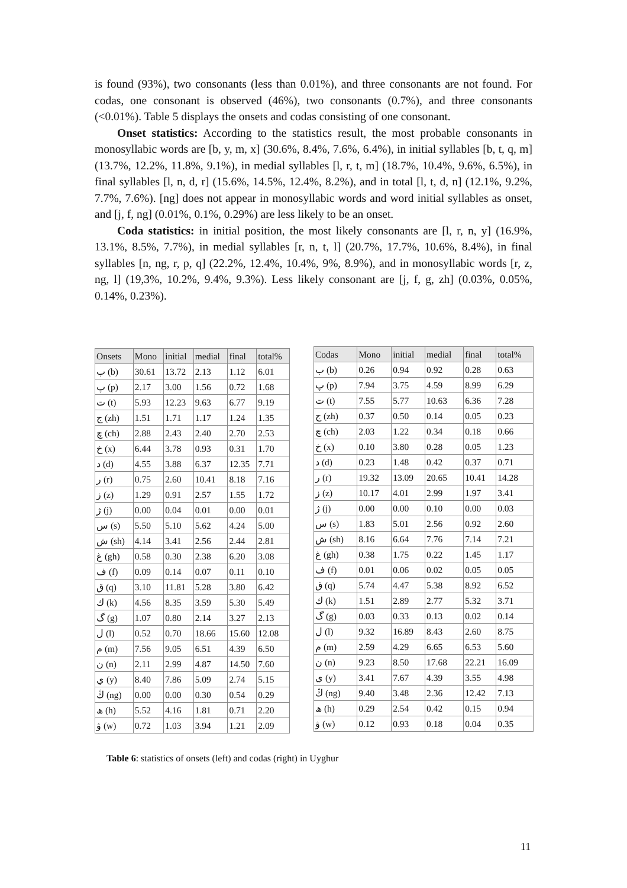is found (93%), two consonants (less than 0.01%), and three consonants are not found. For codas, one consonant is observed (46%), two consonants (0.7%), and three consonants (<0.01%). Table 5 displays the onsets and codas consisting of one consonant.
Onset statistics: According to the statistics result, the most probable consonants in monosyllabic words are [b, y, m, x] (30.6%, 8.4%, 7.6%, 6.4%), in initial syllables [b, t, q, m] (13.7%, 12.2%, 11.8%, 9.1%), in medial syllables [l, r, t, m] (18.7%, 10.4%, 9.6%, 6.5%), in final syllables [l, n, d, r] (15.6%, 14.5%, 12.4%, 8.2%), and in total [l, t, d, n] (12.1%, 9.2%, 7.7%, 7.6%). [ng] does not appear in monosyllabic words and word initial syllables as onset, and [j, f, ng] (0.01%, 0.1%, 0.29%) are less likely to be an onset.
Coda statistics: in initial position, the most likely consonants are [l, r, n, y] (16.9%, 13.1%, 8.5%, 7.7%), in medial syllables [r, n, t, l] (20.7%, 17.7%, 10.6%, 8.4%), in final syllables [n, ng, r, p, q] (22.2%, 12.4%, 10.4%, 9%, 8.9%), and in monosyllabic words [r, z, ng, l] (19,3%, 10.2%, 9.4%, 9.3%). Less likely consonant are [j, f, g, zh] (0.03%, 0.05%, 0.14%, 0.23%).
| Onsets | Mono | initial | medial | final | total% |
| --- | --- | --- | --- | --- | --- |
| ب (b) | 30.61 | 13.72 | 2.13 | 1.12 | 6.01 |
| پ (p) | 2.17 | 3.00 | 1.56 | 0.72 | 1.68 |
| ت (t) | 5.93 | 12.23 | 9.63 | 6.77 | 9.19 |
| ج (zh) | 1.51 | 1.71 | 1.17 | 1.24 | 1.35 |
| چ (ch) | 2.88 | 2.43 | 2.40 | 2.70 | 2.53 |
| خ (x) | 6.44 | 3.78 | 0.93 | 0.31 | 1.70 |
| د (d) | 4.55 | 3.88 | 6.37 | 12.35 | 7.71 |
| ر (r) | 0.75 | 2.60 | 10.41 | 8.18 | 7.16 |
| ز (z) | 1.29 | 0.91 | 2.57 | 1.55 | 1.72 |
| ژ (j) | 0.00 | 0.04 | 0.01 | 0.00 | 0.01 |
| س (s) | 5.50 | 5.10 | 5.62 | 4.24 | 5.00 |
| ش (sh) | 4.14 | 3.41 | 2.56 | 2.44 | 2.81 |
| غ (gh) | 0.58 | 0.30 | 2.38 | 6.20 | 3.08 |
| ف (f) | 0.09 | 0.14 | 0.07 | 0.11 | 0.10 |
| ق (q) | 3.10 | 11.81 | 5.28 | 3.80 | 6.42 |
| ك (k) | 4.56 | 8.35 | 3.59 | 5.30 | 5.49 |
| گ (g) | 1.07 | 0.80 | 2.14 | 3.27 | 2.13 |
| ل (l) | 0.52 | 0.70 | 18.66 | 15.60 | 12.08 |
| م (m) | 7.56 | 9.05 | 6.51 | 4.39 | 6.50 |
| ن (n) | 2.11 | 2.99 | 4.87 | 14.50 | 7.60 |
| ي (y) | 8.40 | 7.86 | 5.09 | 2.74 | 5.15 |
| ڭ (ng) | 0.00 | 0.00 | 0.30 | 0.54 | 0.29 |
| ھ (h) | 5.52 | 4.16 | 1.81 | 0.71 | 2.20 |
| ۋ (w) | 0.72 | 1.03 | 3.94 | 1.21 | 2.09 |
| Codas | Mono | initial | medial | final | total% |
| --- | --- | --- | --- | --- | --- |
| ب (b) | 0.26 | 0.94 | 0.92 | 0.28 | 0.63 |
| پ (p) | 7.94 | 3.75 | 4.59 | 8.99 | 6.29 |
| ت (t) | 7.55 | 5.77 | 10.63 | 6.36 | 7.28 |
| ج (zh) | 0.37 | 0.50 | 0.14 | 0.05 | 0.23 |
| چ (ch) | 2.03 | 1.22 | 0.34 | 0.18 | 0.66 |
| خ (x) | 0.10 | 3.80 | 0.28 | 0.05 | 1.23 |
| د (d) | 0.23 | 1.48 | 0.42 | 0.37 | 0.71 |
| ر (r) | 19.32 | 13.09 | 20.65 | 10.41 | 14.28 |
| ز (z) | 10.17 | 4.01 | 2.99 | 1.97 | 3.41 |
| ژ (j) | 0.00 | 0.00 | 0.10 | 0.00 | 0.03 |
| س (s) | 1.83 | 5.01 | 2.56 | 0.92 | 2.60 |
| ش (sh) | 8.16 | 6.64 | 7.76 | 7.14 | 7.21 |
| غ (gh) | 0.38 | 1.75 | 0.22 | 1.45 | 1.17 |
| ف (f) | 0.01 | 0.06 | 0.02 | 0.05 | 0.05 |
| ق (q) | 5.74 | 4.47 | 5.38 | 8.92 | 6.52 |
| ك (k) | 1.51 | 2.89 | 2.77 | 5.32 | 3.71 |
| گ (g) | 0.03 | 0.33 | 0.13 | 0.02 | 0.14 |
| ل (l) | 9.32 | 16.89 | 8.43 | 2.60 | 8.75 |
| م (m) | 2.59 | 4.29 | 6.65 | 6.53 | 5.60 |
| ن (n) | 9.23 | 8.50 | 17.68 | 22.21 | 16.09 |
| ي (y) | 3.41 | 7.67 | 4.39 | 3.55 | 4.98 |
| ڭ (ng) | 9.40 | 3.48 | 2.36 | 12.42 | 7.13 |
| ھ (h) | 0.29 | 2.54 | 0.42 | 0.15 | 0.94 |
| ۋ (w) | 0.12 | 0.93 | 0.18 | 0.04 | 0.35 |
Table 6: statistics of onsets (left) and codas (right) in Uyghur
11